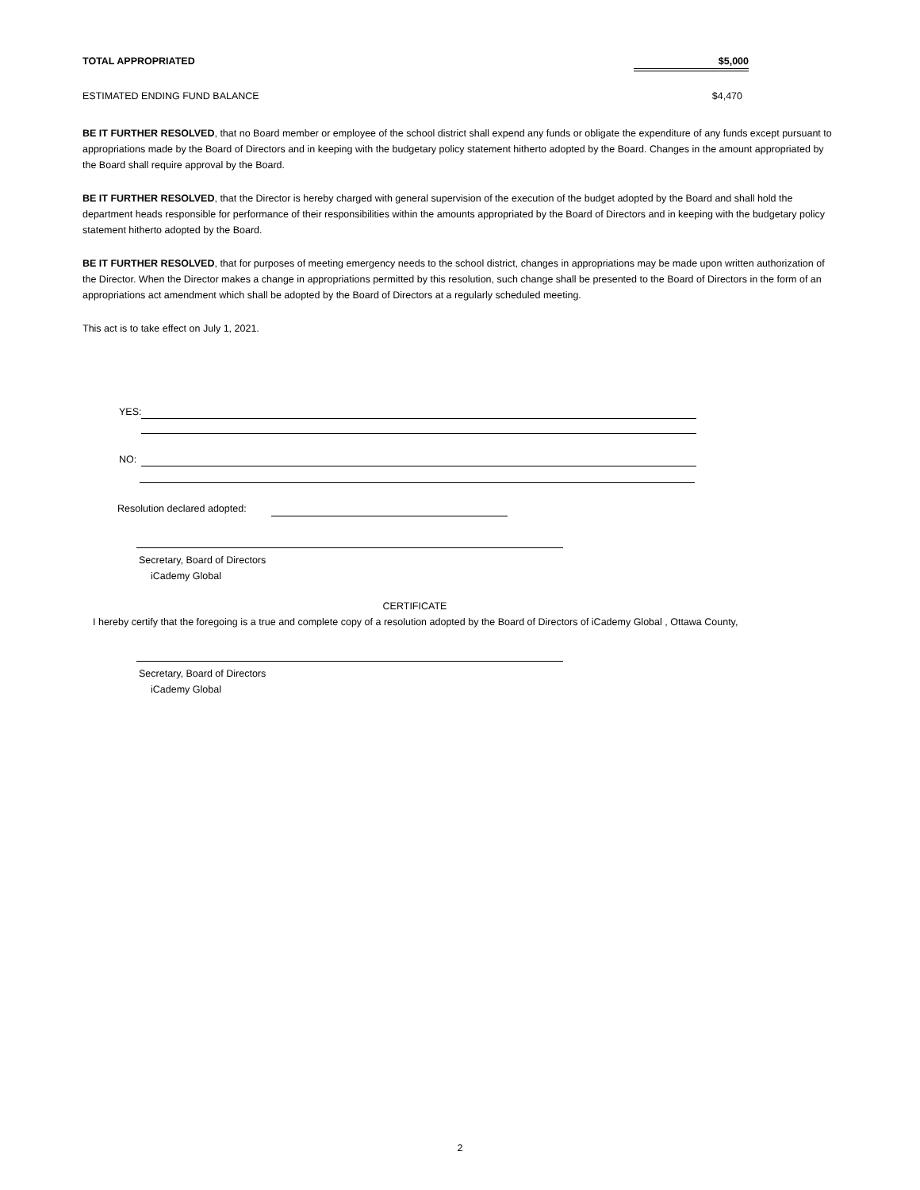TOTAL APPROPRIATED $5,000
ESTIMATED ENDING FUND BALANCE $4,470
BE IT FURTHER RESOLVED, that no Board member or employee of the school district shall expend any funds or obligate the expenditure of any funds except pursuant to appropriations made by the Board of Directors and in keeping with the budgetary policy statement hitherto adopted by the Board. Changes in the amount appropriated by the Board shall require approval by the Board.
BE IT FURTHER RESOLVED, that the Director is hereby charged with general supervision of the execution of the budget adopted by the Board and shall hold the department heads responsible for performance of their responsibilities within the amounts appropriated by the Board of Directors and in keeping with the budgetary policy statement hitherto adopted by the Board.
BE IT FURTHER RESOLVED, that for purposes of meeting emergency needs to the school district, changes in appropriations may be made upon written authorization of the Director. When the Director makes a change in appropriations permitted by this resolution, such change shall be presented to the Board of Directors in the form of an appropriations act amendment which shall be adopted by the Board of Directors at a regularly scheduled meeting.
This act is to take effect on July 1, 2021.
YES:
NO:
Resolution declared adopted:
Secretary, Board of Directors
iCademy Global
CERTIFICATE
I hereby certify that the foregoing is a true and complete copy of a resolution adopted by the Board of Directors of iCademy Global , Ottawa County,
Secretary, Board of Directors
iCademy Global
2